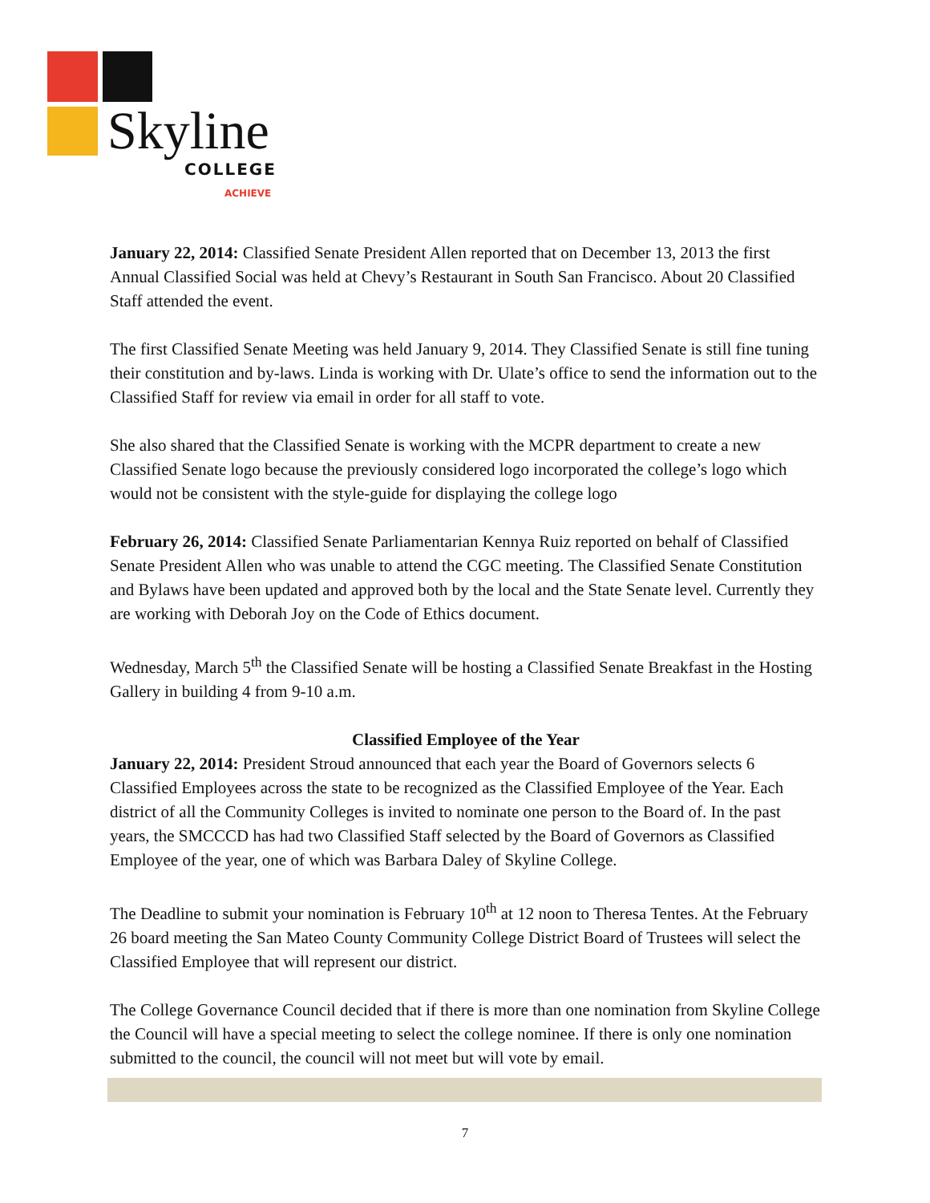Skyline
COLLEGE
ACHIEVE
January 22, 2014: Classified Senate President Allen reported that on December 13, 2013 the first Annual Classified Social was held at Chevy’s Restaurant in South San Francisco. About 20 Classified Staff attended the event.
The first Classified Senate Meeting was held January 9, 2014. They Classified Senate is still fine tuning their constitution and by-laws. Linda is working with Dr. Ulate’s office to send the information out to the Classified Staff for review via email in order for all staff to vote.
She also shared that the Classified Senate is working with the MCPR department to create a new Classified Senate logo because the previously considered logo incorporated the college’s logo which would not be consistent with the style-guide for displaying the college logo
February 26, 2014: Classified Senate Parliamentarian Kennya Ruiz reported on behalf of Classified Senate President Allen who was unable to attend the CGC meeting. The Classified Senate Constitution and Bylaws have been updated and approved both by the local and the State Senate level. Currently they are working with Deborah Joy on the Code of Ethics document.
Wednesday, March 5<sup>th</sup> the Classified Senate will be hosting a Classified Senate Breakfast in the Hosting Gallery in building 4 from 9-10 a.m.
Classified Employee of the Year
January 22, 2014: President Stroud announced that each year the Board of Governors selects 6 Classified Employees across the state to be recognized as the Classified Employee of the Year. Each district of all the Community Colleges is invited to nominate one person to the Board of. In the past years, the SMCCCD has had two Classified Staff selected by the Board of Governors as Classified Employee of the year, one of which was Barbara Daley of Skyline College.
The Deadline to submit your nomination is February 10<sup>th</sup> at 12 noon to Theresa Tentes. At the February 26 board meeting the San Mateo County Community College District Board of Trustees will select the Classified Employee that will represent our district.
The College Governance Council decided that if there is more than one nomination from Skyline College the Council will have a special meeting to select the college nominee. If there is only one nomination submitted to the council, the council will not meet but will vote by email.
7